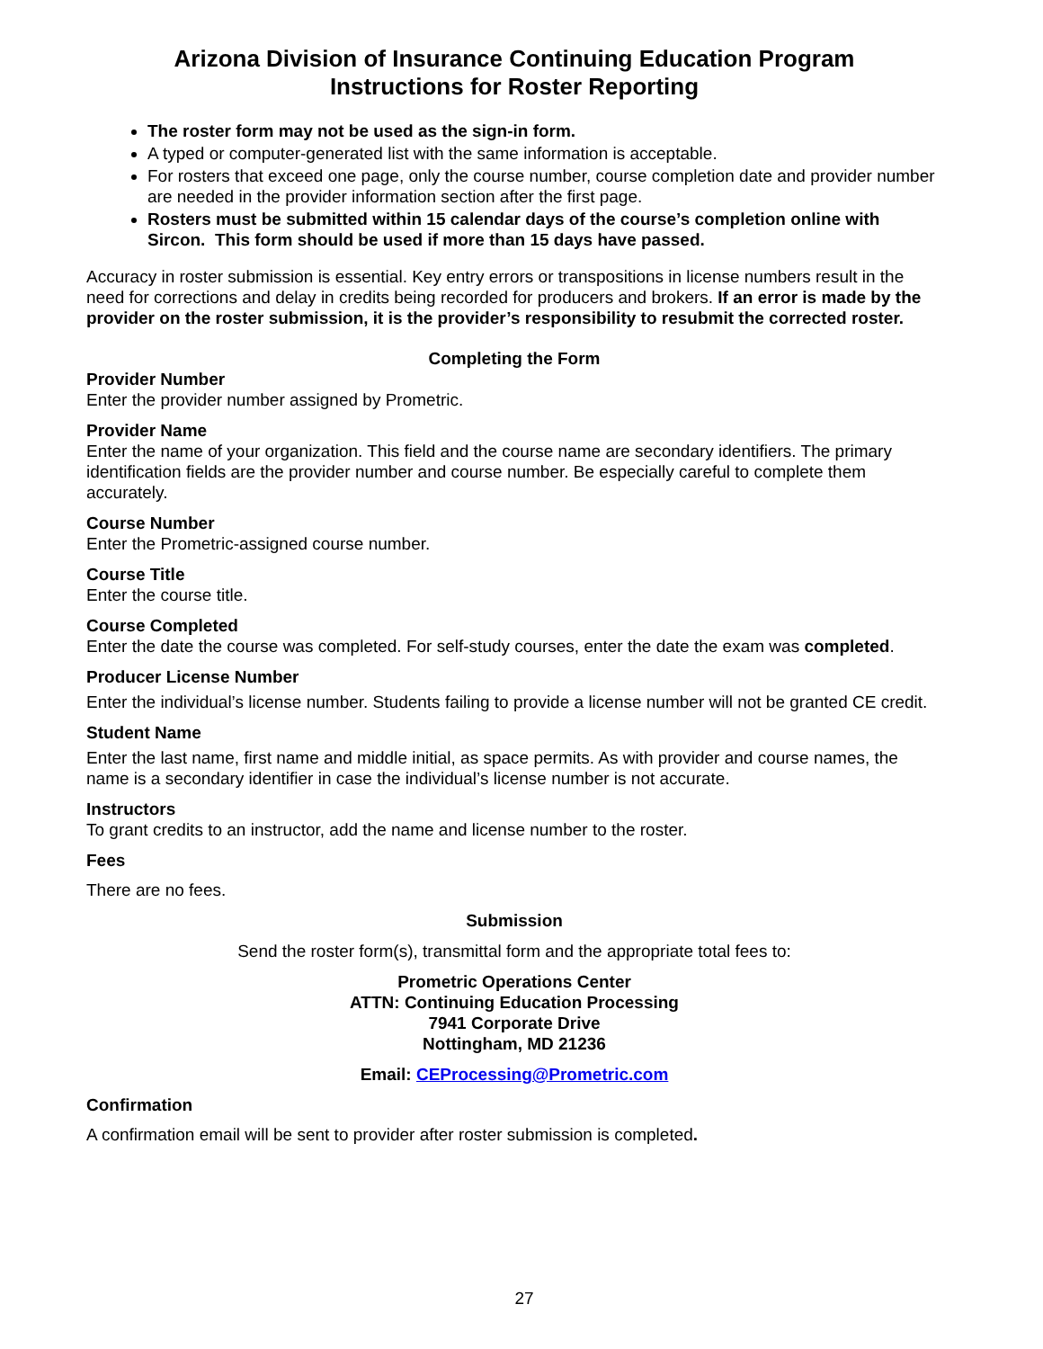Arizona Division of Insurance Continuing Education Program
Instructions for Roster Reporting
The roster form may not be used as the sign-in form.
A typed or computer-generated list with the same information is acceptable.
For rosters that exceed one page, only the course number, course completion date and provider number are needed in the provider information section after the first page.
Rosters must be submitted within 15 calendar days of the course’s completion online with Sircon. This form should be used if more than 15 days have passed.
Accuracy in roster submission is essential. Key entry errors or transpositions in license numbers result in the need for corrections and delay in credits being recorded for producers and brokers. If an error is made by the provider on the roster submission, it is the provider’s responsibility to resubmit the corrected roster.
Completing the Form
Provider Number
Enter the provider number assigned by Prometric.
Provider Name
Enter the name of your organization. This field and the course name are secondary identifiers. The primary identification fields are the provider number and course number. Be especially careful to complete them accurately.
Course Number
Enter the Prometric-assigned course number.
Course Title
Enter the course title.
Course Completed
Enter the date the course was completed. For self-study courses, enter the date the exam was completed.
Producer License Number
Enter the individual’s license number. Students failing to provide a license number will not be granted CE credit.
Student Name
Enter the last name, first name and middle initial, as space permits. As with provider and course names, the name is a secondary identifier in case the individual’s license number is not accurate.
Instructors
To grant credits to an instructor, add the name and license number to the roster.
Fees
There are no fees.
Submission
Send the roster form(s), transmittal form and the appropriate total fees to:
Prometric Operations Center
ATTN: Continuing Education Processing
7941 Corporate Drive
Nottingham, MD 21236
Email: CEProcessing@Prometric.com
Confirmation
A confirmation email will be sent to provider after roster submission is completed.
27